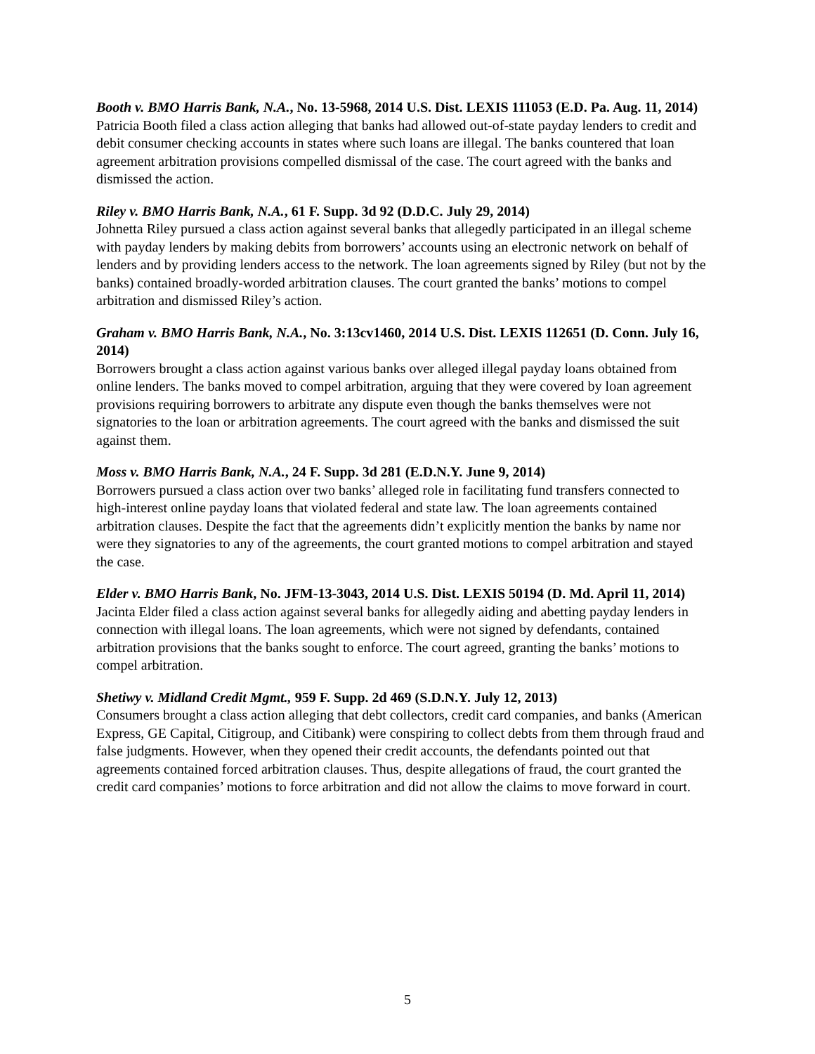Booth v. BMO Harris Bank, N.A., No. 13-5968, 2014 U.S. Dist. LEXIS 111053 (E.D. Pa. Aug. 11, 2014)
Patricia Booth filed a class action alleging that banks had allowed out-of-state payday lenders to credit and debit consumer checking accounts in states where such loans are illegal. The banks countered that loan agreement arbitration provisions compelled dismissal of the case. The court agreed with the banks and dismissed the action.
Riley v. BMO Harris Bank, N.A., 61 F. Supp. 3d 92 (D.D.C. July 29, 2014)
Johnetta Riley pursued a class action against several banks that allegedly participated in an illegal scheme with payday lenders by making debits from borrowers’ accounts using an electronic network on behalf of lenders and by providing lenders access to the network. The loan agreements signed by Riley (but not by the banks) contained broadly-worded arbitration clauses. The court granted the banks’ motions to compel arbitration and dismissed Riley’s action.
Graham v. BMO Harris Bank, N.A., No. 3:13cv1460, 2014 U.S. Dist. LEXIS 112651 (D. Conn. July 16, 2014)
Borrowers brought a class action against various banks over alleged illegal payday loans obtained from online lenders. The banks moved to compel arbitration, arguing that they were covered by loan agreement provisions requiring borrowers to arbitrate any dispute even though the banks themselves were not signatories to the loan or arbitration agreements. The court agreed with the banks and dismissed the suit against them.
Moss v. BMO Harris Bank, N.A., 24 F. Supp. 3d 281 (E.D.N.Y. June 9, 2014)
Borrowers pursued a class action over two banks’ alleged role in facilitating fund transfers connected to high-interest online payday loans that violated federal and state law. The loan agreements contained arbitration clauses. Despite the fact that the agreements didn’t explicitly mention the banks by name nor were they signatories to any of the agreements, the court granted motions to compel arbitration and stayed the case.
Elder v. BMO Harris Bank, No. JFM-13-3043, 2014 U.S. Dist. LEXIS 50194 (D. Md. April 11, 2014)
Jacinta Elder filed a class action against several banks for allegedly aiding and abetting payday lenders in connection with illegal loans. The loan agreements, which were not signed by defendants, contained arbitration provisions that the banks sought to enforce. The court agreed, granting the banks’ motions to compel arbitration.
Shetiwy v. Midland Credit Mgmt., 959 F. Supp. 2d 469 (S.D.N.Y. July 12, 2013)
Consumers brought a class action alleging that debt collectors, credit card companies, and banks (American Express, GE Capital, Citigroup, and Citibank) were conspiring to collect debts from them through fraud and false judgments. However, when they opened their credit accounts, the defendants pointed out that agreements contained forced arbitration clauses. Thus, despite allegations of fraud, the court granted the credit card companies’ motions to force arbitration and did not allow the claims to move forward in court.
5